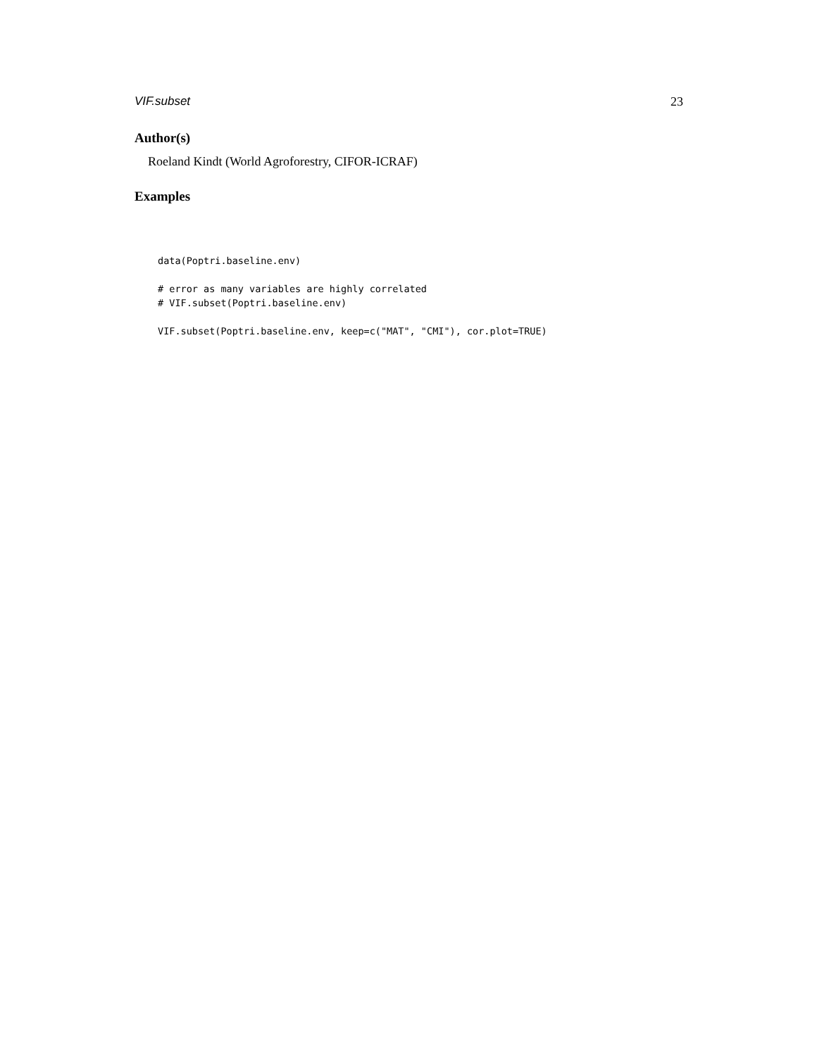VIF.subset 23
Author(s)
Roeland Kindt (World Agroforestry, CIFOR-ICRAF)
Examples
data(Poptri.baseline.env)

# error as many variables are highly correlated
# VIF.subset(Poptri.baseline.env)

VIF.subset(Poptri.baseline.env, keep=c("MAT", "CMI"), cor.plot=TRUE)